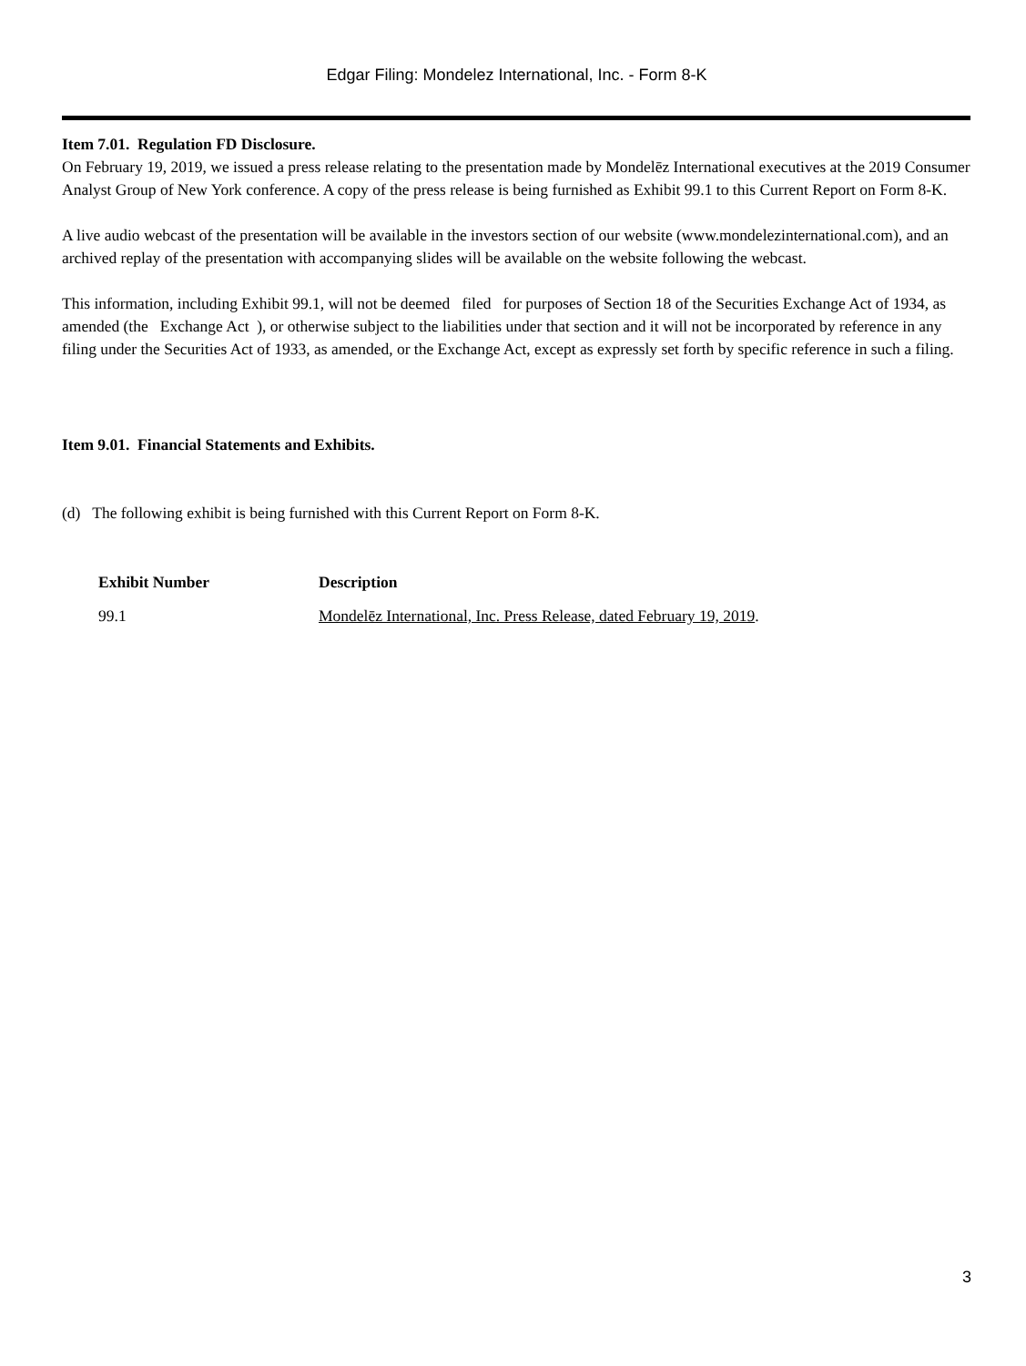Edgar Filing: Mondelez International, Inc. - Form 8-K
Item 7.01. Regulation FD Disclosure.
On February 19, 2019, we issued a press release relating to the presentation made by Mondelēz International executives at the 2019 Consumer Analyst Group of New York conference. A copy of the press release is being furnished as Exhibit 99.1 to this Current Report on Form 8-K.
A live audio webcast of the presentation will be available in the investors section of our website (www.mondelezinternational.com), and an archived replay of the presentation with accompanying slides will be available on the website following the webcast.
This information, including Exhibit 99.1, will not be deemed filed for purposes of Section 18 of the Securities Exchange Act of 1934, as amended (the Exchange Act ), or otherwise subject to the liabilities under that section and it will not be incorporated by reference in any filing under the Securities Act of 1933, as amended, or the Exchange Act, except as expressly set forth by specific reference in such a filing.
Item 9.01. Financial Statements and Exhibits.
(d) The following exhibit is being furnished with this Current Report on Form 8-K.
| Exhibit Number | Description |
| --- | --- |
| 99.1 | Mondelēz International, Inc. Press Release, dated February 19, 2019 . |
3